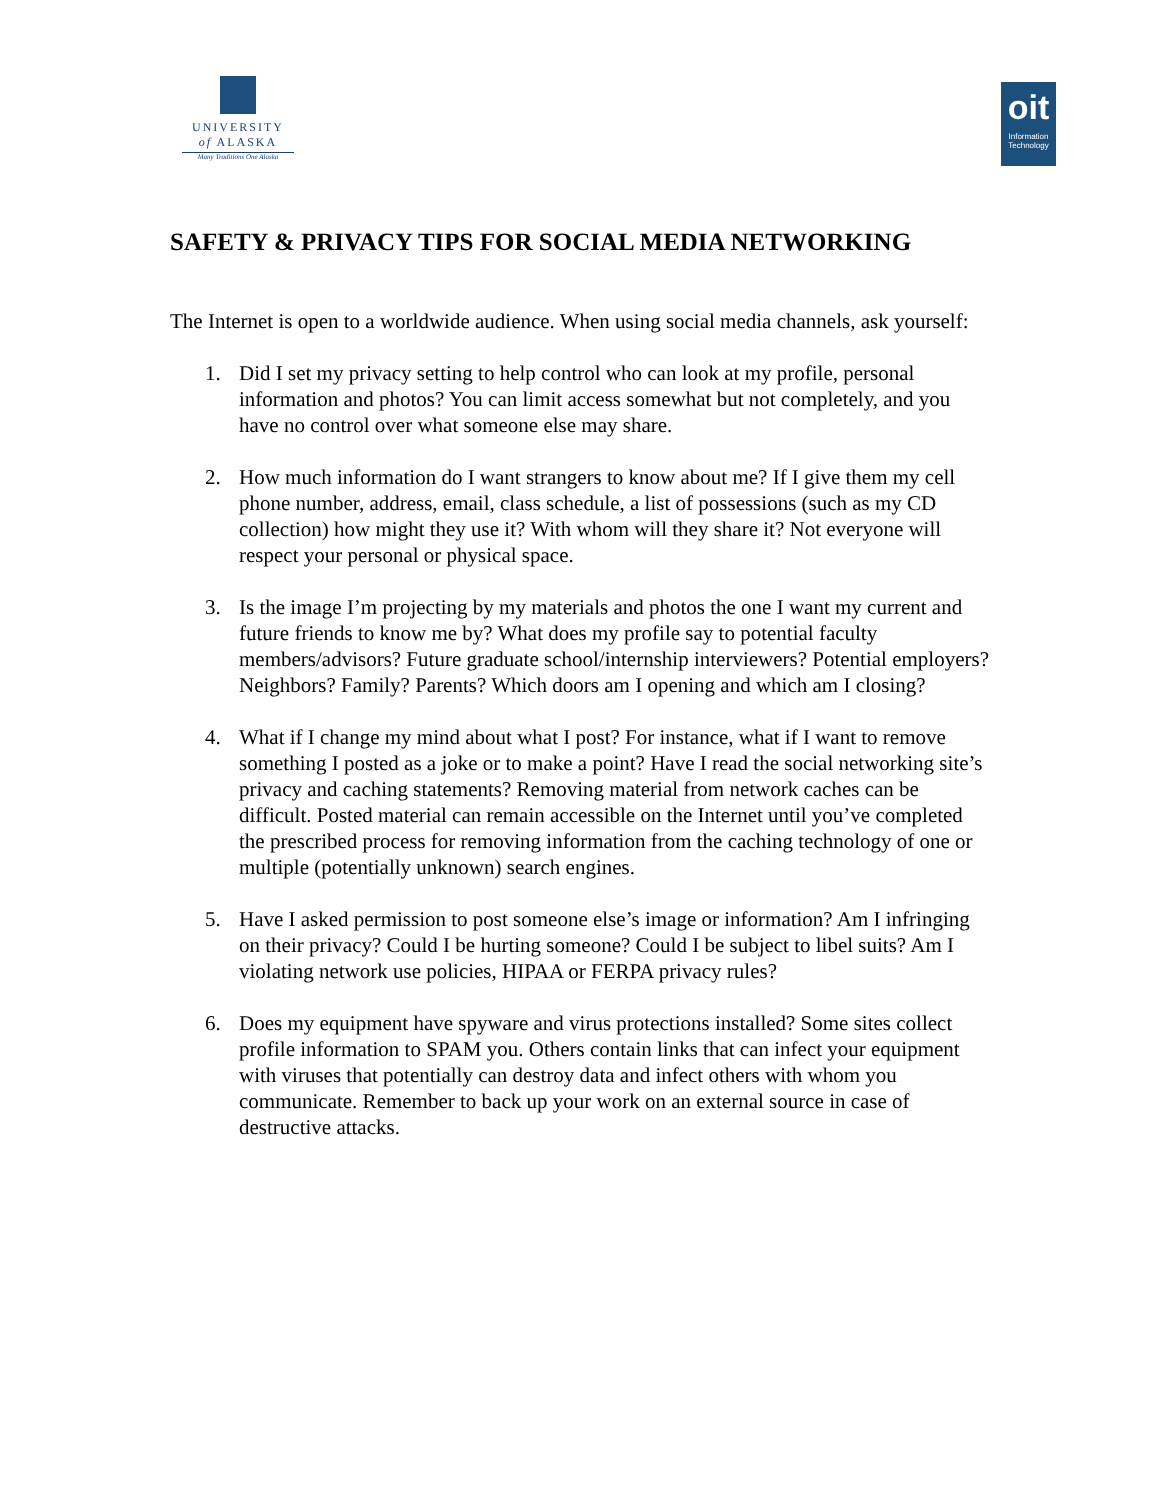UNIVERSITY
of ALASKA
Many Traditions One Alaska
oit
Information Technology
SAFETY & PRIVACY TIPS FOR SOCIAL MEDIA NETWORKING
The Internet is open to a worldwide audience. When using social media channels, ask yourself:
1. Did I set my privacy setting to help control who can look at my profile, personal information and photos? You can limit access somewhat but not completely, and you have no control over what someone else may share.
2. How much information do I want strangers to know about me? If I give them my cell phone number, address, email, class schedule, a list of possessions (such as my CD collection) how might they use it? With whom will they share it? Not everyone will respect your personal or physical space.
3. Is the image I’m projecting by my materials and photos the one I want my current and future friends to know me by? What does my profile say to potential faculty members/advisors? Future graduate school/internship interviewers? Potential employers? Neighbors? Family? Parents? Which doors am I opening and which am I closing?
4. What if I change my mind about what I post? For instance, what if I want to remove something I posted as a joke or to make a point? Have I read the social networking site’s privacy and caching statements? Removing material from network caches can be difficult. Posted material can remain accessible on the Internet until you’ve completed the prescribed process for removing information from the caching technology of one or multiple (potentially unknown) search engines.
5. Have I asked permission to post someone else’s image or information? Am I infringing on their privacy? Could I be hurting someone? Could I be subject to libel suits? Am I violating network use policies, HIPAA or FERPA privacy rules?
6. Does my equipment have spyware and virus protections installed? Some sites collect profile information to SPAM you. Others contain links that can infect your equipment with viruses that potentially can destroy data and infect others with whom you communicate. Remember to back up your work on an external source in case of destructive attacks.